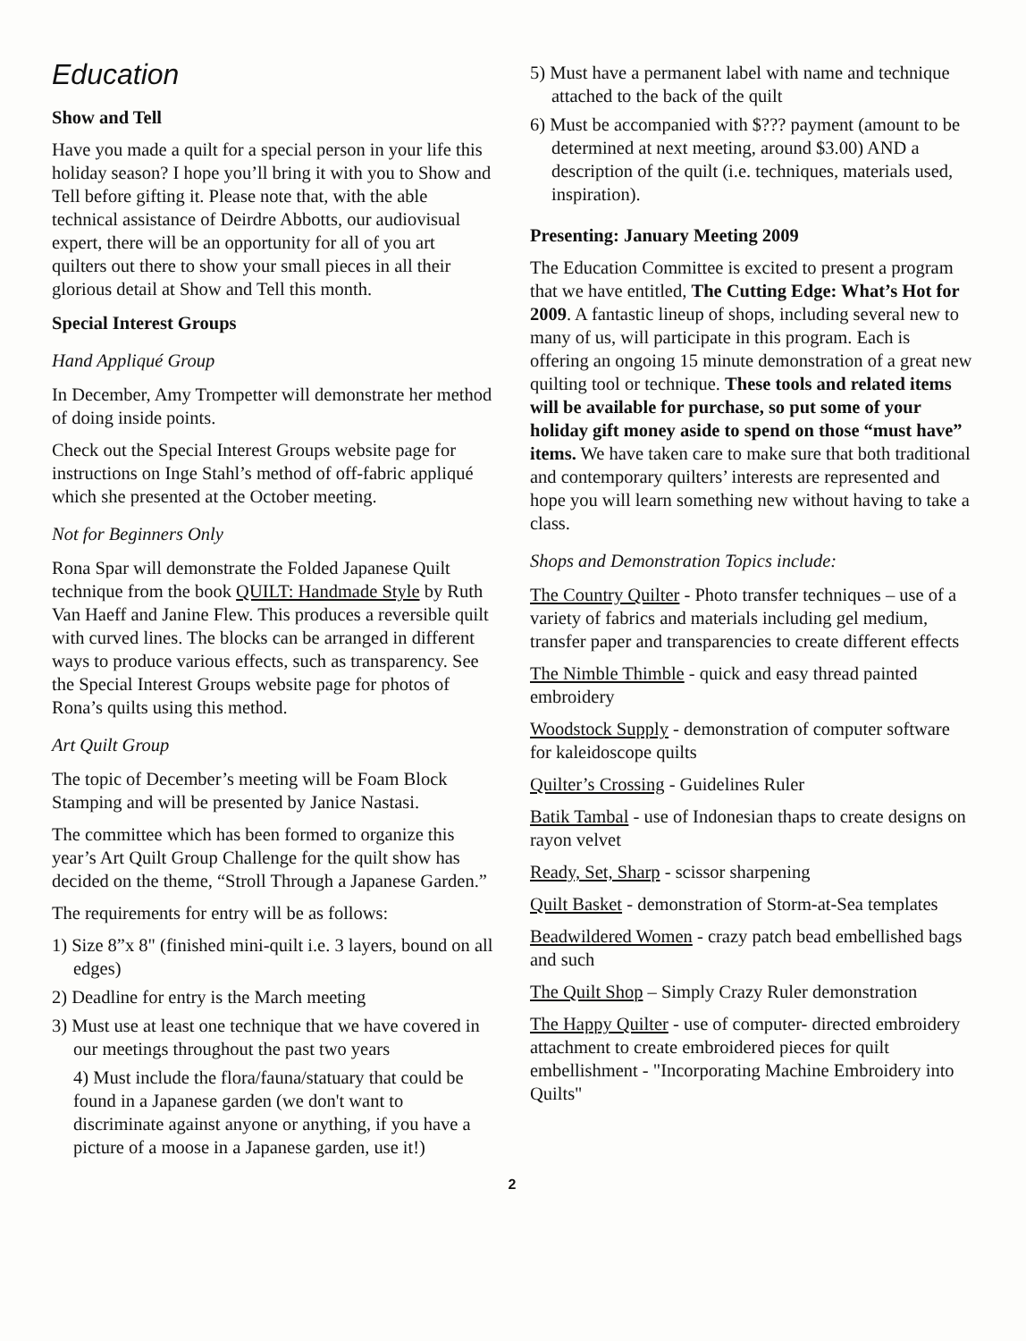Education
Show and Tell
Have you made a quilt for a special person in your life this holiday season? I hope you’ll bring it with you to Show and Tell before gifting it. Please note that, with the able technical assistance of Deirdre Abbotts, our audiovisual expert, there will be an opportunity for all of you art quilters out there to show your small pieces in all their glorious detail at Show and Tell this month.
Special Interest Groups
Hand Appliqué Group
In December, Amy Trompetter will demonstrate her method of doing inside points.
Check out the Special Interest Groups website page for instructions on Inge Stahl’s method of off-fabric appliqué which she presented at the October meeting.
Not for Beginners Only
Rona Spar will demonstrate the Folded Japanese Quilt technique from the book QUILT: Handmade Style by Ruth Van Haeff and Janine Flew. This produces a reversible quilt with curved lines. The blocks can be arranged in different ways to produce various effects, such as transparency. See the Special Interest Groups website page for photos of Rona’s quilts using this method.
Art Quilt Group
The topic of December’s meeting will be Foam Block Stamping and will be presented by Janice Nastasi.
The committee which has been formed to organize this year’s Art Quilt Group Challenge for the quilt show has decided on the theme, “Stroll Through a Japanese Garden.”
The requirements for entry will be as follows:
1) Size 8”x 8" (finished mini-quilt i.e. 3 layers, bound on all edges)
2) Deadline for entry is the March meeting
3) Must use at least one technique that we have covered in our meetings throughout the past two years
4) Must include the flora/fauna/statuary that could be found in a Japanese garden (we don't want to discriminate against anyone or anything, if you have a picture of a moose in a Japanese garden, use it!)
5) Must have a permanent label with name and technique attached to the back of the quilt
6) Must be accompanied with $??? payment (amount to be determined at next meeting, around $3.00) AND a description of the quilt (i.e. techniques, materials used, inspiration).
Presenting: January Meeting 2009
The Education Committee is excited to present a program that we have entitled, The Cutting Edge: What’s Hot for 2009. A fantastic lineup of shops, including several new to many of us, will participate in this program. Each is offering an ongoing 15 minute demonstration of a great new quilting tool or technique. These tools and related items will be available for purchase, so put some of your holiday gift money aside to spend on those “must have” items. We have taken care to make sure that both traditional and contemporary quilters’ interests are represented and hope you will learn something new without having to take a class.
Shops and Demonstration Topics include:
The Country Quilter - Photo transfer techniques – use of a variety of fabrics and materials including gel medium, transfer paper and transparencies to create different effects
The Nimble Thimble - quick and easy thread painted embroidery
Woodstock Supply - demonstration of computer software for kaleidoscope quilts
Quilter’s Crossing - Guidelines Ruler
Batik Tambal - use of Indonesian thaps to create designs on rayon velvet
Ready, Set, Sharp - scissor sharpening
Quilt Basket - demonstration of Storm-at-Sea templates
Beadwildered Women - crazy patch bead embellished bags and such
The Quilt Shop – Simply Crazy Ruler demonstration
The Happy Quilter - use of computer- directed embroidery attachment to create embroidered pieces for quilt embellishment - "Incorporating Machine Embroidery into Quilts"
2